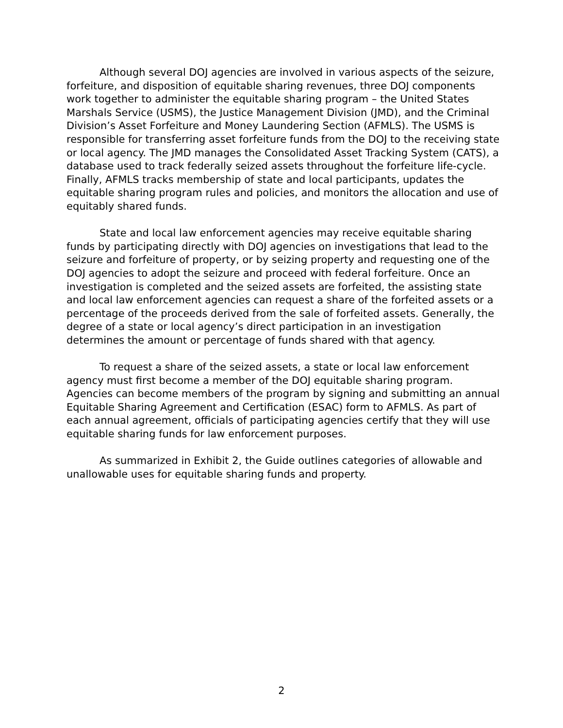Although several DOJ agencies are involved in various aspects of the seizure, forfeiture, and disposition of equitable sharing revenues, three DOJ components work together to administer the equitable sharing program – the United States Marshals Service (USMS), the Justice Management Division (JMD), and the Criminal Division’s Asset Forfeiture and Money Laundering Section (AFMLS). The USMS is responsible for transferring asset forfeiture funds from the DOJ to the receiving state or local agency. The JMD manages the Consolidated Asset Tracking System (CATS), a database used to track federally seized assets throughout the forfeiture life-cycle. Finally, AFMLS tracks membership of state and local participants, updates the equitable sharing program rules and policies, and monitors the allocation and use of equitably shared funds.
State and local law enforcement agencies may receive equitable sharing funds by participating directly with DOJ agencies on investigations that lead to the seizure and forfeiture of property, or by seizing property and requesting one of the DOJ agencies to adopt the seizure and proceed with federal forfeiture. Once an investigation is completed and the seized assets are forfeited, the assisting state and local law enforcement agencies can request a share of the forfeited assets or a percentage of the proceeds derived from the sale of forfeited assets. Generally, the degree of a state or local agency’s direct participation in an investigation determines the amount or percentage of funds shared with that agency.
To request a share of the seized assets, a state or local law enforcement agency must first become a member of the DOJ equitable sharing program. Agencies can become members of the program by signing and submitting an annual Equitable Sharing Agreement and Certification (ESAC) form to AFMLS. As part of each annual agreement, officials of participating agencies certify that they will use equitable sharing funds for law enforcement purposes.
As summarized in Exhibit 2, the Guide outlines categories of allowable and unallowable uses for equitable sharing funds and property.
2